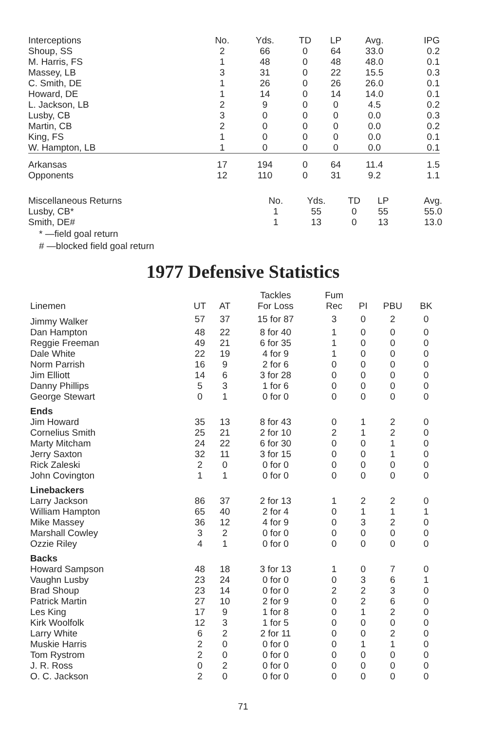| Interceptions | No. | Yds. | TD | LP | Avg. | IPG |
| Shoup, SS | 2 | 66 | 0 | 64 | 33.0 | 0.2 |
| M. Harris, FS | 1 | 48 | 0 | 48 | 48.0 | 0.1 |
| Massey, LB | 3 | 31 | 0 | 22 | 15.5 | 0.3 |
| C. Smith, DE | 1 | 26 | 0 | 26 | 26.0 | 0.1 |
| Howard, DE | 1 | 14 | 0 | 14 | 14.0 | 0.1 |
| L. Jackson, LB | 2 | 9 | 0 | 0 | 4.5 | 0.2 |
| Lusby, CB | 3 | 0 | 0 | 0 | 0.0 | 0.3 |
| Martin, CB | 2 | 0 | 0 | 0 | 0.0 | 0.2 |
| King, FS | 1 | 0 | 0 | 0 | 0.0 | 0.1 |
| W. Hampton, LB | 1 | 0 | 0 | 0 | 0.0 | 0.1 |
| Arkansas | 17 | 194 | 0 | 64 | 11.4 | 1.5 |
| Opponents | 12 | 110 | 0 | 31 | 9.2 | 1.1 |
| Miscellaneous Returns | No. | Yds. | TD | LP | Avg. |
| Lusby, CB* | 1 | 55 | 0 | 55 | 55.0 |
| Smith, DE# | 1 | 13 | 0 | 13 | 13.0 |
* —field goal return
# —blocked field goal return
1977 Defensive Statistics
| Linemen | UT | AT | Tackles For Loss | Fum Rec | PI | PBU | BK |
| Jimmy Walker | 57 | 37 | 15 for 87 | 3 | 0 | 2 | 0 |
| Dan Hampton | 48 | 22 | 8 for 40 | 1 | 0 | 0 | 0 |
| Reggie Freeman | 49 | 21 | 6 for 35 | 1 | 0 | 0 | 0 |
| Dale White | 22 | 19 | 4 for 9 | 1 | 0 | 0 | 0 |
| Norm Parrish | 16 | 9 | 2 for 6 | 0 | 0 | 0 | 0 |
| Jim Elliott | 14 | 6 | 3 for 28 | 0 | 0 | 0 | 0 |
| Danny Phillips | 5 | 3 | 1 for 6 | 0 | 0 | 0 | 0 |
| George Stewart | 0 | 1 | 0 for 0 | 0 | 0 | 0 | 0 |
| Ends | | | | | | | |
| Jim Howard | 35 | 13 | 8 for 43 | 0 | 1 | 2 | 0 |
| Cornelius Smith | 25 | 21 | 2 for 10 | 2 | 1 | 2 | 0 |
| Marty Mitcham | 24 | 22 | 6 for 30 | 0 | 0 | 1 | 0 |
| Jerry Saxton | 32 | 11 | 3 for 15 | 0 | 0 | 1 | 0 |
| Rick Zaleski | 2 | 0 | 0 for 0 | 0 | 0 | 0 | 0 |
| John Covington | 1 | 1 | 0 for 0 | 0 | 0 | 0 | 0 |
| Linebackers | | | | | | | |
| Larry Jackson | 86 | 37 | 2 for 13 | 1 | 2 | 2 | 0 |
| William Hampton | 65 | 40 | 2 for 4 | 0 | 1 | 1 | 1 |
| Mike Massey | 36 | 12 | 4 for 9 | 0 | 3 | 2 | 0 |
| Marshall Cowley | 3 | 2 | 0 for 0 | 0 | 0 | 0 | 0 |
| Ozzie Riley | 4 | 1 | 0 for 0 | 0 | 0 | 0 | 0 |
| Backs | | | | | | | |
| Howard Sampson | 48 | 18 | 3 for 13 | 1 | 0 | 7 | 0 |
| Vaughn Lusby | 23 | 24 | 0 for 0 | 0 | 3 | 6 | 1 |
| Brad Shoup | 23 | 14 | 0 for 0 | 2 | 2 | 3 | 0 |
| Patrick Martin | 27 | 10 | 2 for 9 | 0 | 2 | 6 | 0 |
| Les King | 17 | 9 | 1 for 8 | 0 | 1 | 2 | 0 |
| Kirk Woolfolk | 12 | 3 | 1 for 5 | 0 | 0 | 0 | 0 |
| Larry White | 6 | 2 | 2 for 11 | 0 | 0 | 2 | 0 |
| Muskie Harris | 2 | 0 | 0 for 0 | 0 | 1 | 1 | 0 |
| Tom Rystrom | 2 | 0 | 0 for 0 | 0 | 0 | 0 | 0 |
| J. R. Ross | 0 | 2 | 0 for 0 | 0 | 0 | 0 | 0 |
| O. C. Jackson | 2 | 0 | 0 for 0 | 0 | 0 | 0 | 0 |
71